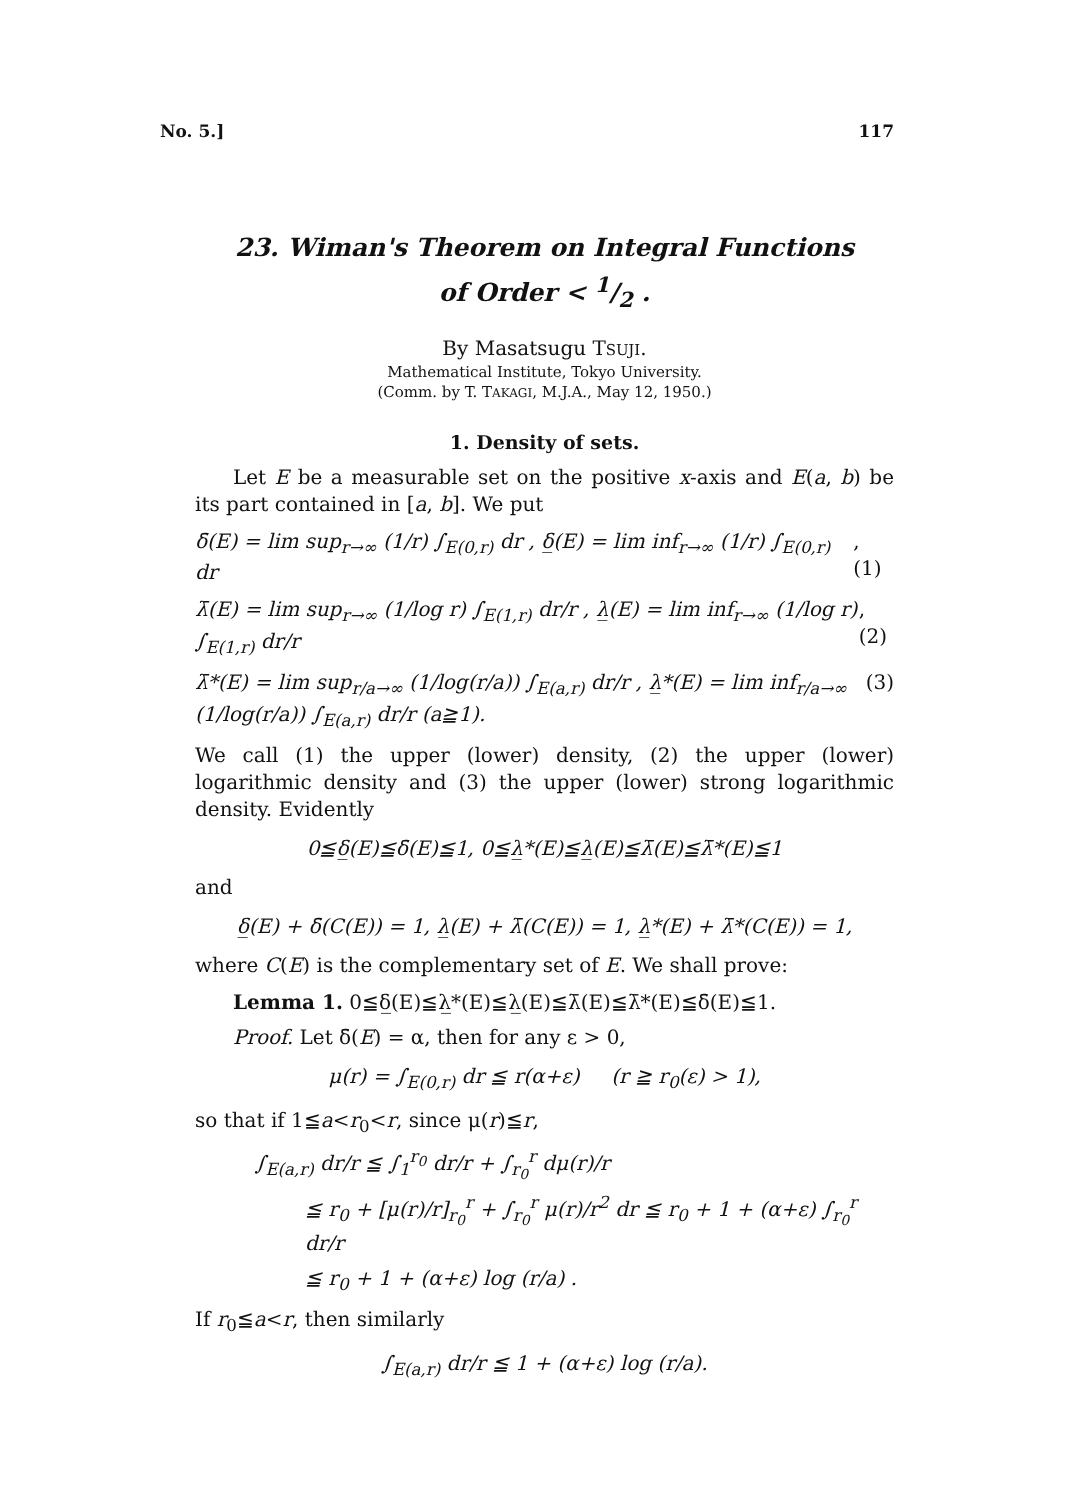No. 5.] 117
23. Wiman's Theorem on Integral Functions
of Order < 1/2 .
By Masatsugu TSUJI.
Mathematical Institute, Tokyo University.
(Comm. by T. TAKAGI, M.J.A., May 12, 1950.)
1. Density of sets.
Let E be a measurable set on the positive x-axis and E(a, b) be its part contained in [a, b]. We put
δ̄(E) = lim sup<sub>r→∞</sub> (1/r) ∫<sub>E(0,r)</sub> dr , δ̲(E) = lim inf<sub>r→∞</sub> (1/r) ∫<sub>E(0,r)</sub> dr, (1)
λ̄(E) = lim sup<sub>r→∞</sub> (1/log r) ∫<sub>E(1,r)</sub> dr/r , λ̲(E) = lim inf<sub>r→∞</sub> (1/log r) ∫<sub>E(1,r)</sub> dr/r, (2)
λ̄*(E) = lim sup<sub>r/a→∞</sub> (1/log(r/a)) ∫<sub>E(a,r)</sub> dr/r , λ̲*(E) = lim inf<sub>r/a→∞</sub> (1/log(r/a)) ∫<sub>E(a,r)</sub> dr/r (a≧1). (3)
We call (1) the upper (lower) density, (2) the upper (lower) logarithmic density and (3) the upper (lower) strong logarithmic density. Evidently
0≦δ̲(E)≦δ̄(E)≦1, 0≦λ̲*(E)≦λ̲(E)≦λ̄(E)≦λ̄*(E)≦1
and
δ̲(E) + δ̄(C(E)) = 1, λ̲(E) + λ̄(C(E)) = 1, λ̲*(E) + λ̄*(C(E)) = 1,
where C(E) is the complementary set of E. We shall prove:
Lemma 1. 0≦δ̲(E)≦λ̲*(E)≦λ̲(E)≦λ̄(E)≦λ̄*(E)≦δ̄(E)≦1.
Proof. Let δ̄(E) = α, then for any ε > 0,
μ(r) = ∫<sub>E(0,r)</sub> dr ≦ r(α+ε) (r ≧ r<sub>0</sub>(ε) > 1),
so that if 1≦a<r<sub>0</sub><r, since μ(r)≦r,
∫<sub>E(a,r)</sub> dr/r ≦ ∫<sub>1</sub><sup>r<sub>0</sub></sup> dr/r + ∫<sub>r<sub>0</sub></sub><sup>r</sup> dμ(r)/r
≦ r<sub>0</sub> + [μ(r)/r]<sub>r<sub>0</sub></sub><sup>r</sup> + ∫<sub>r<sub>0</sub></sub><sup>r</sup> μ(r)/r<sup>2</sup> dr ≦ r<sub>0</sub> + 1 + (α+ε) ∫<sub>r<sub>0</sub></sub><sup>r</sup> dr/r
≦ r<sub>0</sub> + 1 + (α+ε) log (r/a) .
If r<sub>0</sub>≦a<r, then similarly
∫<sub>E(a,r)</sub> dr/r ≦ 1 + (α+ε) log (r/a).